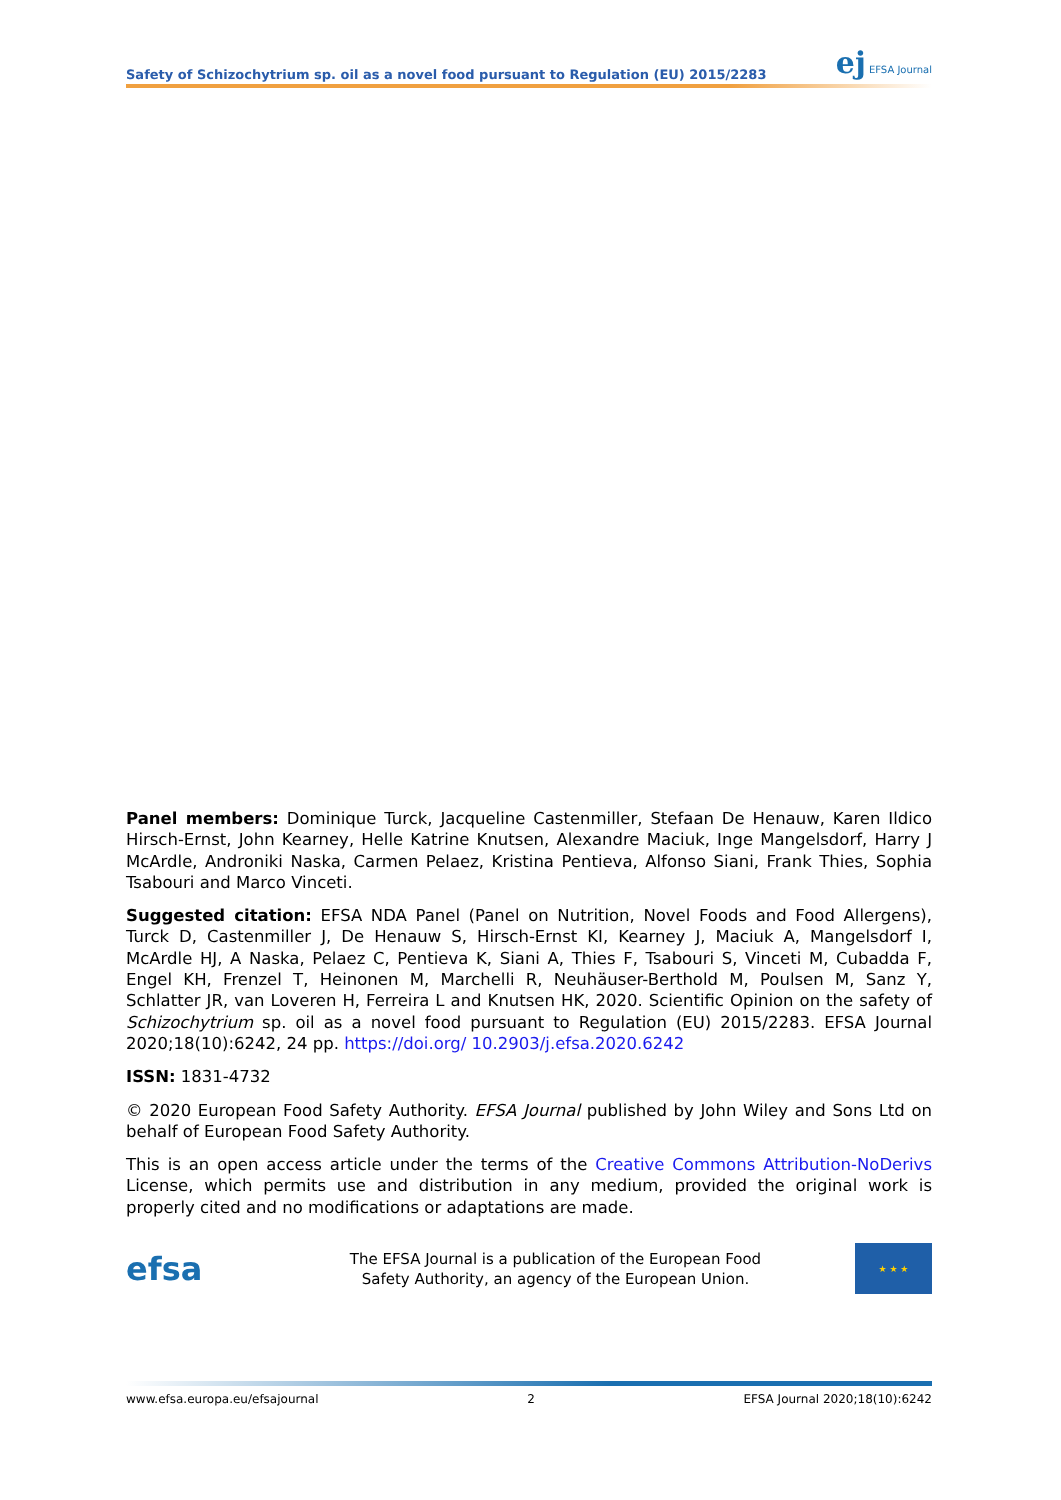Safety of Schizochytrium sp. oil as a novel food pursuant to Regulation (EU) 2015/2283
ej EFSA Journal
Panel members: Dominique Turck, Jacqueline Castenmiller, Stefaan De Henauw, Karen Ildico Hirsch-Ernst, John Kearney, Helle Katrine Knutsen, Alexandre Maciuk, Inge Mangelsdorf, Harry J McArdle, Androniki Naska, Carmen Pelaez, Kristina Pentieva, Alfonso Siani, Frank Thies, Sophia Tsabouri and Marco Vinceti.
Suggested citation: EFSA NDA Panel (Panel on Nutrition, Novel Foods and Food Allergens), Turck D, Castenmiller J, De Henauw S, Hirsch-Ernst KI, Kearney J, Maciuk A, Mangelsdorf I, McArdle HJ, A Naska, Pelaez C, Pentieva K, Siani A, Thies F, Tsabouri S, Vinceti M, Cubadda F, Engel KH, Frenzel T, Heinonen M, Marchelli R, Neuhäuser-Berthold M, Poulsen M, Sanz Y, Schlatter JR, van Loveren H, Ferreira L and Knutsen HK, 2020. Scientific Opinion on the safety of Schizochytrium sp. oil as a novel food pursuant to Regulation (EU) 2015/2283. EFSA Journal 2020;18(10):6242, 24 pp. https://doi.org/ 10.2903/j.efsa.2020.6242
ISSN: 1831-4732
© 2020 European Food Safety Authority. EFSA Journal published by John Wiley and Sons Ltd on behalf of European Food Safety Authority.
This is an open access article under the terms of the Creative Commons Attribution-NoDerivs License, which permits use and distribution in any medium, provided the original work is properly cited and no modifications or adaptations are made.
efsa
The EFSA Journal is a publication of the European Food
Safety Authority, an agency of the European Union.
★ ★ ★
www.efsa.europa.eu/efsajournal 2 EFSA Journal 2020;18(10):6242